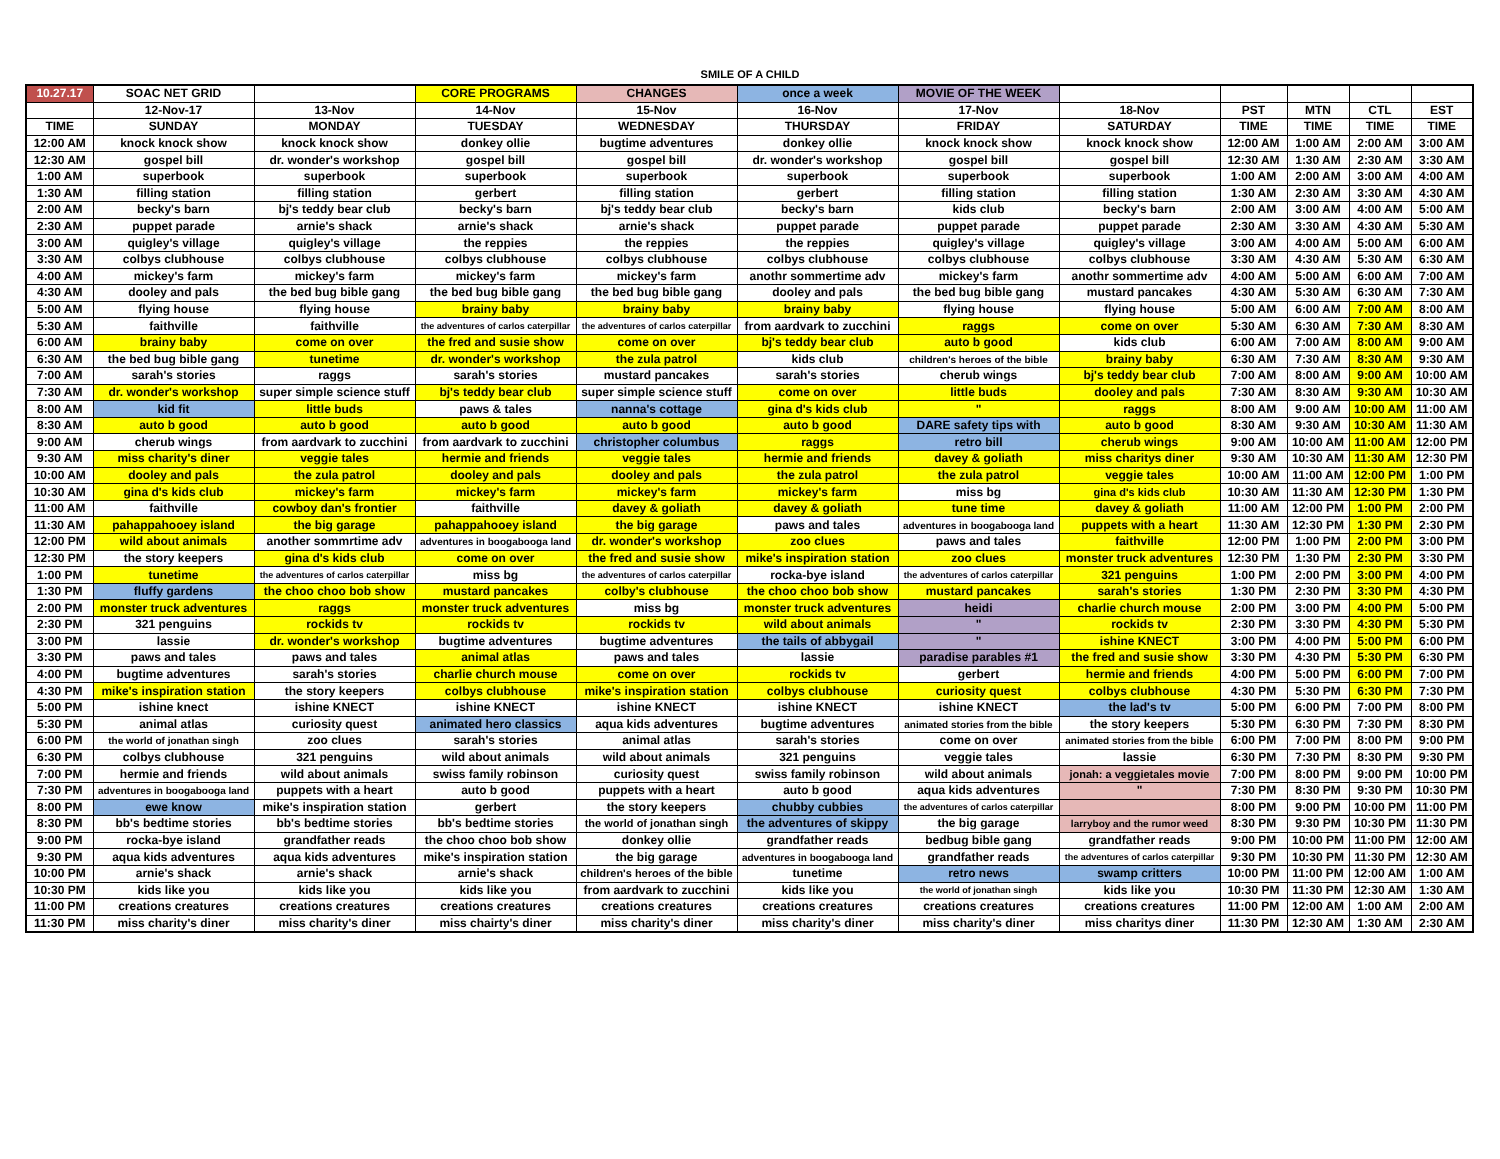SMILE OF A CHILD
| 10.27.17 | SOAC NET GRID | | CORE PROGRAMS | CHANGES | once a week | MOVIE OF THE WEEK | | | | | |
| --- | --- | --- | --- | --- | --- | --- | --- | --- | --- | --- | --- |
| | 12-Nov-17 | 13-Nov | 14-Nov | 15-Nov | 16-Nov | 17-Nov | 18-Nov | PST | MTN | CTL | EST |
| TIME | SUNDAY | MONDAY | TUESDAY | WEDNESDAY | THURSDAY | FRIDAY | SATURDAY | TIME | TIME | TIME | TIME |
| 12:00 AM | knock knock show | knock knock show | donkey ollie | bugtime adventures | donkey ollie | knock knock show | knock knock show | 12:00 AM | 1:00 AM | 2:00 AM | 3:00 AM |
| 12:30 AM | gospel bill | dr. wonder's workshop | gospel bill | gospel bill | dr. wonder's workshop | gospel bill | gospel bill | 12:30 AM | 1:30 AM | 2:30 AM | 3:30 AM |
| 1:00 AM | superbook | superbook | superbook | superbook | superbook | superbook | superbook | 1:00 AM | 2:00 AM | 3:00 AM | 4:00 AM |
| 1:30 AM | filling station | filling station | gerbert | filling station | gerbert | filling station | filling station | 1:30 AM | 2:30 AM | 3:30 AM | 4:30 AM |
| 2:00 AM | becky's barn | bj's teddy bear club | becky's barn | bj's teddy bear club | becky's barn | kids club | becky's barn | 2:00 AM | 3:00 AM | 4:00 AM | 5:00 AM |
| 2:30 AM | puppet parade | arnie's shack | arnie's shack | arnie's shack | puppet parade | puppet parade | puppet parade | 2:30 AM | 3:30 AM | 4:30 AM | 5:30 AM |
| 3:00 AM | quigley's village | quigley's village | the reppies | the reppies | the reppies | quigley's village | quigley's village | 3:00 AM | 4:00 AM | 5:00 AM | 6:00 AM |
| 3:30 AM | colbys clubhouse | colbys clubhouse | colbys clubhouse | colbys clubhouse | colbys clubhouse | colbys clubhouse | colbys clubhouse | 3:30 AM | 4:30 AM | 5:30 AM | 6:30 AM |
| 4:00 AM | mickey's farm | mickey's farm | mickey's farm | mickey's farm | anothr sommertime adv | mickey's farm | anothr sommertime adv | 4:00 AM | 5:00 AM | 6:00 AM | 7:00 AM |
| 4:30 AM | dooley and pals | the bed bug bible gang | the bed bug bible gang | the bed bug bible gang | dooley and pals | the bed bug bible gang | mustard pancakes | 4:30 AM | 5:30 AM | 6:30 AM | 7:30 AM |
| 5:00 AM | flying house | flying house | brainy baby | brainy baby | brainy baby | flying house | flying house | 5:00 AM | 6:00 AM | 7:00 AM | 8:00 AM |
| 5:30 AM | faithville | faithville | the adventures of carlos caterpillar | the adventures of carlos caterpillar | from aardvark to zucchini | raggs | come on over | 5:30 AM | 6:30 AM | 7:30 AM | 8:30 AM |
| 6:00 AM | brainy baby | come on over | the fred and susie show | come on over | bj's teddy bear club | auto b good | kids club | 6:00 AM | 7:00 AM | 8:00 AM | 9:00 AM |
| 6:30 AM | the bed bug bible gang | tunetime | dr. wonder's workshop | the zula patrol | kids club | children's heroes of the bible | brainy baby | 6:30 AM | 7:30 AM | 8:30 AM | 9:30 AM |
| 7:00 AM | sarah's stories | raggs | sarah's stories | mustard pancakes | sarah's stories | cherub wings | bj's teddy bear club | 7:00 AM | 8:00 AM | 9:00 AM | 10:00 AM |
| 7:30 AM | dr. wonder's workshop | super simple science stuff | bj's teddy bear club | super simple science stuff | come on over | little buds | dooley and pals | 7:30 AM | 8:30 AM | 9:30 AM | 10:30 AM |
| 8:00 AM | kid fit | little buds | paws & tales | nanna's cottage | gina d's kids club | " | raggs | 8:00 AM | 9:00 AM | 10:00 AM | 11:00 AM |
| 8:30 AM | auto b good | auto b good | auto b good | auto b good | auto b good | DARE safety tips with | auto b good | 8:30 AM | 9:30 AM | 10:30 AM | 11:30 AM |
| 9:00 AM | cherub wings | from aardvark to zucchini | from aardvark to zucchini | christopher columbus | raggs | retro bill | cherub wings | 9:00 AM | 10:00 AM | 11:00 AM | 12:00 PM |
| 9:30 AM | miss charity's diner | veggie tales | hermie and friends | veggie tales | hermie and friends | davey & goliath | miss charitys diner | 9:30 AM | 10:30 AM | 11:30 AM | 12:30 PM |
| 10:00 AM | dooley and pals | the zula patrol | dooley and pals | dooley and pals | the zula patrol | the zula patrol | veggie tales | 10:00 AM | 11:00 AM | 12:00 PM | 1:00 PM |
| 10:30 AM | gina d's kids club | mickey's farm | mickey's farm | mickey's farm | mickey's farm | miss bg | gina d's kids club | 10:30 AM | 11:30 AM | 12:30 PM | 1:30 PM |
| 11:00 AM | faithville | cowboy dan's frontier | faithville | davey & goliath | davey & goliath | tune time | davey & goliath | 11:00 AM | 12:00 PM | 1:00 PM | 2:00 PM |
| 11:30 AM | pahappahooey island | the big garage | pahappahooey island | the big garage | paws and tales | adventures in boogabooga land | puppets with a heart | 11:30 AM | 12:30 PM | 1:30 PM | 2:30 PM |
| 12:00 PM | wild about animals | another sommrtime adv | adventures in boogabooga land | dr. wonder's workshop | zoo clues | paws and tales | faithville | 12:00 PM | 1:00 PM | 2:00 PM | 3:00 PM |
| 12:30 PM | the story keepers | gina d's kids club | come on over | the fred and susie show | mike's inspiration station | zoo clues | monster truck adventures | 12:30 PM | 1:30 PM | 2:30 PM | 3:30 PM |
| 1:00 PM | tunetime | the adventures of carlos caterpillar | miss bg | the adventures of carlos caterpillar | rocka-bye island | the adventures of carlos caterpillar | 321 penguins | 1:00 PM | 2:00 PM | 3:00 PM | 4:00 PM |
| 1:30 PM | fluffy gardens | the choo choo bob show | mustard pancakes | colby's clubhouse | the choo choo bob show | mustard pancakes | sarah's stories | 1:30 PM | 2:30 PM | 3:30 PM | 4:30 PM |
| 2:00 PM | monster truck adventures | raggs | monster truck adventures | miss bg | monster truck adventures | heidi | charlie church mouse | 2:00 PM | 3:00 PM | 4:00 PM | 5:00 PM |
| 2:30 PM | 321 penguins | rockids tv | rockids tv | rockids tv | wild about animals | " | rockids tv | 2:30 PM | 3:30 PM | 4:30 PM | 5:30 PM |
| 3:00 PM | lassie | dr. wonder's workshop | bugtime adventures | bugtime adventures | the tails of abbygail | " | ishine KNECT | 3:00 PM | 4:00 PM | 5:00 PM | 6:00 PM |
| 3:30 PM | paws and tales | paws and tales | animal atlas | paws and tales | lassie | paradise parables #1 | the fred and susie show | 3:30 PM | 4:30 PM | 5:30 PM | 6:30 PM |
| 4:00 PM | bugtime adventures | sarah's stories | charlie church mouse | come on over | rockids tv | gerbert | hermie and friends | 4:00 PM | 5:00 PM | 6:00 PM | 7:00 PM |
| 4:30 PM | mike's inspiration station | the story keepers | colbys clubhouse | mike's inspiration station | colbys clubhouse | curiosity quest | colbys clubhouse | 4:30 PM | 5:30 PM | 6:30 PM | 7:30 PM |
| 5:00 PM | ishine knect | ishine KNECT | ishine KNECT | ishine KNECT | ishine KNECT | ishine KNECT | the lad's tv | 5:00 PM | 6:00 PM | 7:00 PM | 8:00 PM |
| 5:30 PM | animal atlas | curiosity quest | animated hero classics | aqua kids adventures | bugtime adventures | animated stories from the bible | the story keepers | 5:30 PM | 6:30 PM | 7:30 PM | 8:30 PM |
| 6:00 PM | the world of jonathan singh | zoo clues | sarah's stories | animal atlas | sarah's stories | come on over | animated stories from the bible | 6:00 PM | 7:00 PM | 8:00 PM | 9:00 PM |
| 6:30 PM | colbys clubhouse | 321 penguins | wild about animals | wild about animals | 321 penguins | veggie tales | lassie | 6:30 PM | 7:30 PM | 8:30 PM | 9:30 PM |
| 7:00 PM | hermie and friends | wild about animals | swiss family robinson | curiosity quest | swiss family robinson | wild about animals | jonah: a veggietales movie | 7:00 PM | 8:00 PM | 9:00 PM | 10:00 PM |
| 7:30 PM | adventures in boogabooga land | puppets with a heart | auto b good | puppets with a heart | auto b good | aqua kids adventures | " | 7:30 PM | 8:30 PM | 9:30 PM | 10:30 PM |
| 8:00 PM | ewe know | mike's inspiration station | gerbert | the story keepers | chubby cubbies | the adventures of carlos caterpillar | | 8:00 PM | 9:00 PM | 10:00 PM | 11:00 PM |
| 8:30 PM | bb's bedtime stories | bb's bedtime stories | bb's bedtime stories | the world of jonathan singh | the adventures of skippy | the big garage | larryboy and the rumor weed | 8:30 PM | 9:30 PM | 10:30 PM | 11:30 PM |
| 9:00 PM | rocka-bye island | grandfather reads | the choo choo bob show | donkey ollie | grandfather reads | bedbug bible gang | grandfather reads | 9:00 PM | 10:00 PM | 11:00 PM | 12:00 AM |
| 9:30 PM | aqua kids adventures | aqua kids adventures | mike's inspiration station | the big garage | adventures in boogabooga land | grandfather reads | the adventures of carlos caterpillar | 9:30 PM | 10:30 PM | 11:30 PM | 12:30 AM |
| 10:00 PM | arnie's shack | arnie's shack | arnie's shack | children's heroes of the bible | tunetime | retro news | swamp critters | 10:00 PM | 11:00 PM | 12:00 AM | 1:00 AM |
| 10:30 PM | kids like you | kids like you | kids like you | from aardvark to zucchini | kids like you | the world of jonathan singh | kids like you | 10:30 PM | 11:30 PM | 12:30 AM | 1:30 AM |
| 11:00 PM | creations creatures | creations creatures | creations creatures | creations creatures | creations creatures | creations creatures | creations creatures | 11:00 PM | 12:00 AM | 1:00 AM | 2:00 AM |
| 11:30 PM | miss charity's diner | miss charity's diner | miss chairty's diner | miss charity's diner | miss charity's diner | miss charity's diner | miss charitys diner | 11:30 PM | 12:30 AM | 1:30 AM | 2:30 AM |